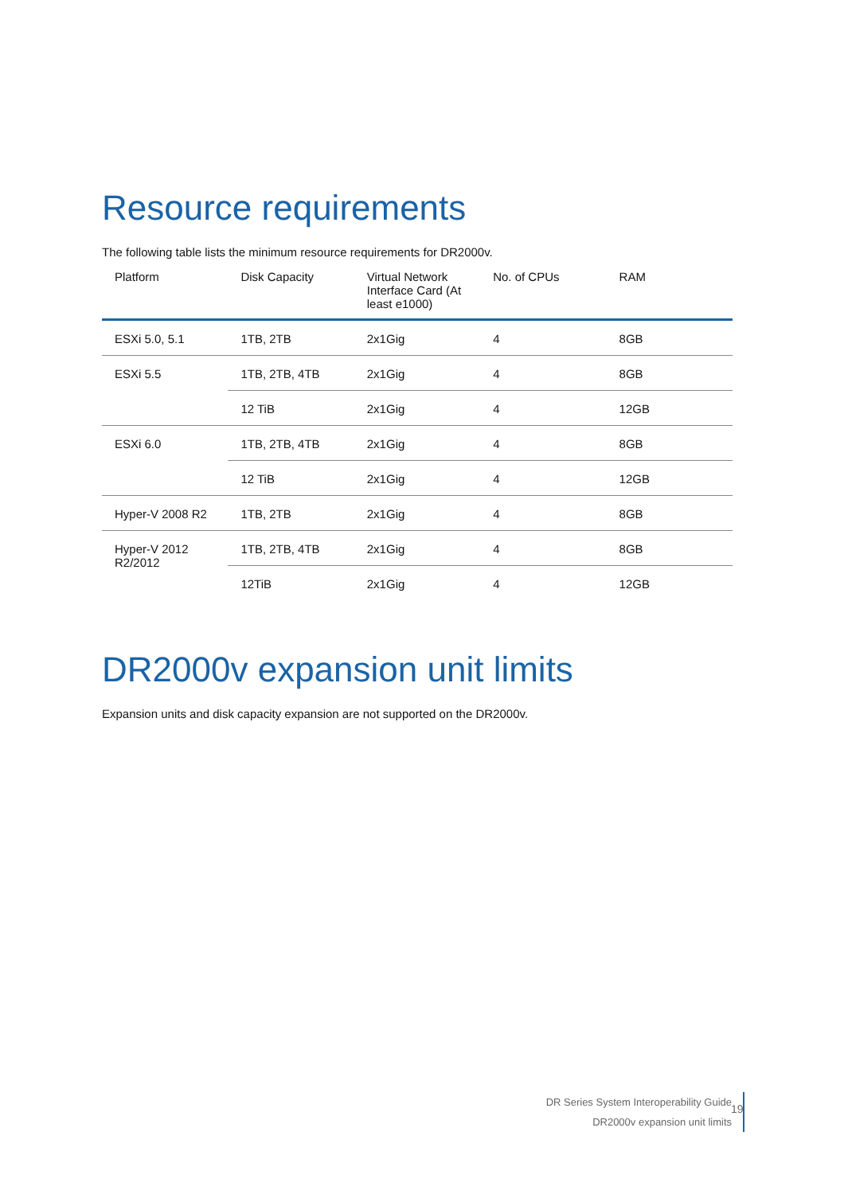Resource requirements
The following table lists the minimum resource requirements for DR2000v.
| Platform | Disk Capacity | Virtual Network Interface Card (At least e1000) | No. of CPUs | RAM |
| --- | --- | --- | --- | --- |
| ESXi 5.0, 5.1 | 1TB, 2TB | 2x1Gig | 4 | 8GB |
| ESXi 5.5 | 1TB, 2TB, 4TB | 2x1Gig | 4 | 8GB |
| | 12 TiB | 2x1Gig | 4 | 12GB |
| ESXi 6.0 | 1TB, 2TB, 4TB | 2x1Gig | 4 | 8GB |
| | 12 TiB | 2x1Gig | 4 | 12GB |
| Hyper-V 2008 R2 | 1TB, 2TB | 2x1Gig | 4 | 8GB |
| Hyper-V 2012 R2/2012 | 1TB, 2TB, 4TB | 2x1Gig | 4 | 8GB |
| | 12TiB | 2x1Gig | 4 | 12GB |
DR2000v expansion unit limits
Expansion units and disk capacity expansion are not supported on the DR2000v.
DR Series System Interoperability Guide
DR2000v expansion unit limits
19